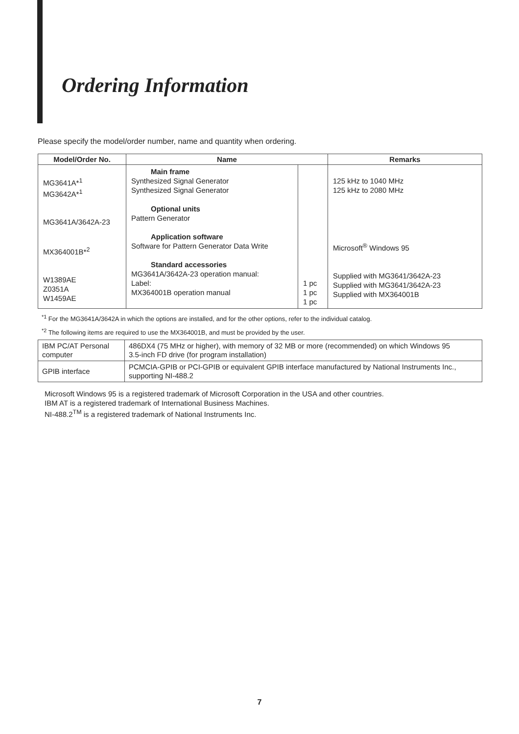Ordering Information
Please specify the model/order number, name and quantity when ordering.
| Model/Order No. | Name | | Remarks |
| --- | --- | --- | --- |
| MG3641A*<sup>1</sup> MG3642A*<sup>1</sup> MG3641A/3642A-23 MX364001B*<sup>2</sup> W1389AE Z0351A W1459AE | Main frame Synthesized Signal Generator Synthesized Signal Generator Optional units Pattern Generator Application software Software for Pattern Generator Data Write Standard accessories MG3641A/3642A-23 operation manual: Label: MX364001B operation manual | 1 pc 1 pc 1 pc | 125 kHz to 1040 MHz 125 kHz to 2080 MHz Microsoft<sup>®</sup> Windows 95 Supplied with MG3641/3642A-23 Supplied with MG3641/3642A-23 Supplied with MX364001B |
<sup>*1</sup> For the MG3641A/3642A in which the options are installed, and for the other options, refer to the individual catalog.
<sup>*2</sup> The following items are required to use the MX364001B, and must be provided by the user.
| IBM PC/AT Personal computer | 486DX4 (75 MHz or higher), with memory of 32 MB or more (recommended) on which Windows 95 3.5-inch FD drive (for program installation) |
| GPIB interface | PCMCIA-GPIB or PCI-GPIB or equivalent GPIB interface manufactured by National Instruments Inc., supporting NI-488.2 |
Microsoft Windows 95 is a registered trademark of Microsoft Corporation in the USA and other countries.
IBM AT is a registered trademark of International Business Machines.
NI-488.2<sup>TM</sup> is a registered trademark of National Instruments Inc.
7